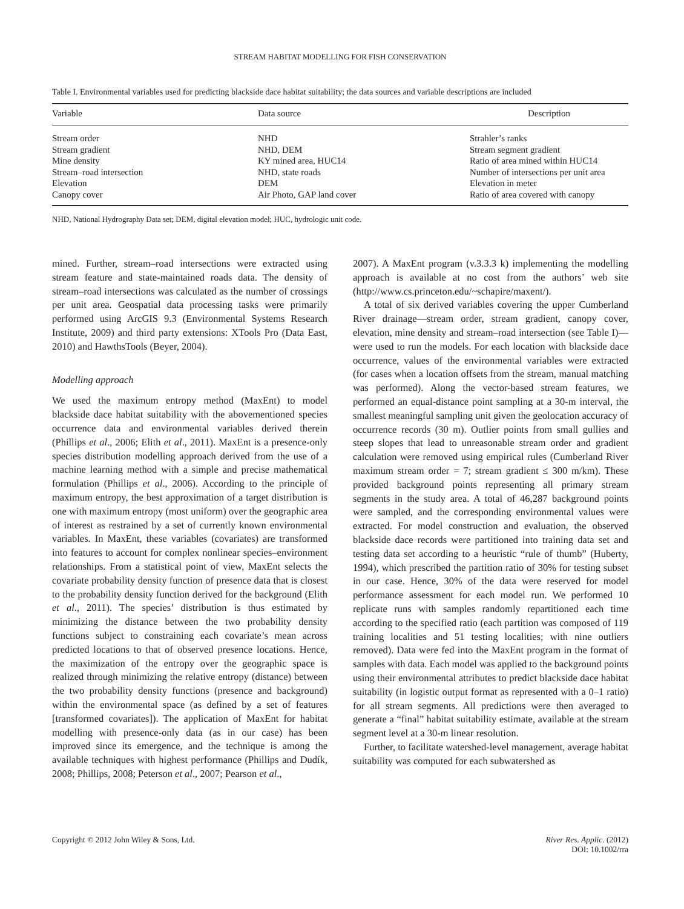STREAM HABITAT MODELLING FOR FISH CONSERVATION
Table I. Environmental variables used for predicting blackside dace habitat suitability; the data sources and variable descriptions are included
| Variable | Data source | Description |
| --- | --- | --- |
| Stream order | NHD | Strahler’s ranks |
| Stream gradient | NHD, DEM | Stream segment gradient |
| Mine density | KY mined area, HUC14 | Ratio of area mined within HUC14 |
| Stream–road intersection | NHD, state roads | Number of intersections per unit area |
| Elevation | DEM | Elevation in meter |
| Canopy cover | Air Photo, GAP land cover | Ratio of area covered with canopy |
NHD, National Hydrography Data set; DEM, digital elevation model; HUC, hydrologic unit code.
mined. Further, stream–road intersections were extracted using stream feature and state-maintained roads data. The density of stream–road intersections was calculated as the number of crossings per unit area. Geospatial data processing tasks were primarily performed using ArcGIS 9.3 (Environmental Systems Research Institute, 2009) and third party extensions: XTools Pro (Data East, 2010) and HawthsTools (Beyer, 2004).
Modelling approach
We used the maximum entropy method (MaxEnt) to model blackside dace habitat suitability with the abovementioned species occurrence data and environmental variables derived therein (Phillips et al., 2006; Elith et al., 2011). MaxEnt is a presence-only species distribution modelling approach derived from the use of a machine learning method with a simple and precise mathematical formulation (Phillips et al., 2006). According to the principle of maximum entropy, the best approximation of a target distribution is one with maximum entropy (most uniform) over the geographic area of interest as restrained by a set of currently known environmental variables. In MaxEnt, these variables (covariates) are transformed into features to account for complex nonlinear species–environment relationships. From a statistical point of view, MaxEnt selects the covariate probability density function of presence data that is closest to the probability density function derived for the background (Elith et al., 2011). The species’ distribution is thus estimated by minimizing the distance between the two probability density functions subject to constraining each covariate’s mean across predicted locations to that of observed presence locations. Hence, the maximization of the entropy over the geographic space is realized through minimizing the relative entropy (distance) between the two probability density functions (presence and background) within the environmental space (as defined by a set of features [transformed covariates]). The application of MaxEnt for habitat modelling with presence-only data (as in our case) has been improved since its emergence, and the technique is among the available techniques with highest performance (Phillips and Dudík, 2008; Phillips, 2008; Peterson et al., 2007; Pearson et al.,
2007). A MaxEnt program (v.3.3.3 k) implementing the modelling approach is available at no cost from the authors’ web site (http://www.cs.princeton.edu/~schapire/maxent/).
A total of six derived variables covering the upper Cumberland River drainage—stream order, stream gradient, canopy cover, elevation, mine density and stream–road intersection (see Table I)—were used to run the models. For each location with blackside dace occurrence, values of the environmental variables were extracted (for cases when a location offsets from the stream, manual matching was performed). Along the vector-based stream features, we performed an equal-distance point sampling at a 30-m interval, the smallest meaningful sampling unit given the geolocation accuracy of occurrence records (30 m). Outlier points from small gullies and steep slopes that lead to unreasonable stream order and gradient calculation were removed using empirical rules (Cumberland River maximum stream order = 7; stream gradient ≤ 300 m/km). These provided background points representing all primary stream segments in the study area. A total of 46,287 background points were sampled, and the corresponding environmental values were extracted. For model construction and evaluation, the observed blackside dace records were partitioned into training data set and testing data set according to a heuristic “rule of thumb” (Huberty, 1994), which prescribed the partition ratio of 30% for testing subset in our case. Hence, 30% of the data were reserved for model performance assessment for each model run. We performed 10 replicate runs with samples randomly repartitioned each time according to the specified ratio (each partition was composed of 119 training localities and 51 testing localities; with nine outliers removed). Data were fed into the MaxEnt program in the format of samples with data. Each model was applied to the background points using their environmental attributes to predict blackside dace habitat suitability (in logistic output format as represented with a 0–1 ratio) for all stream segments. All predictions were then averaged to generate a “final” habitat suitability estimate, available at the stream segment level at a 30-m linear resolution.
Further, to facilitate watershed-level management, average habitat suitability was computed for each subwatershed as
Copyright © 2012 John Wiley & Sons, Ltd.
River Res. Applic. (2012)
DOI: 10.1002/rra